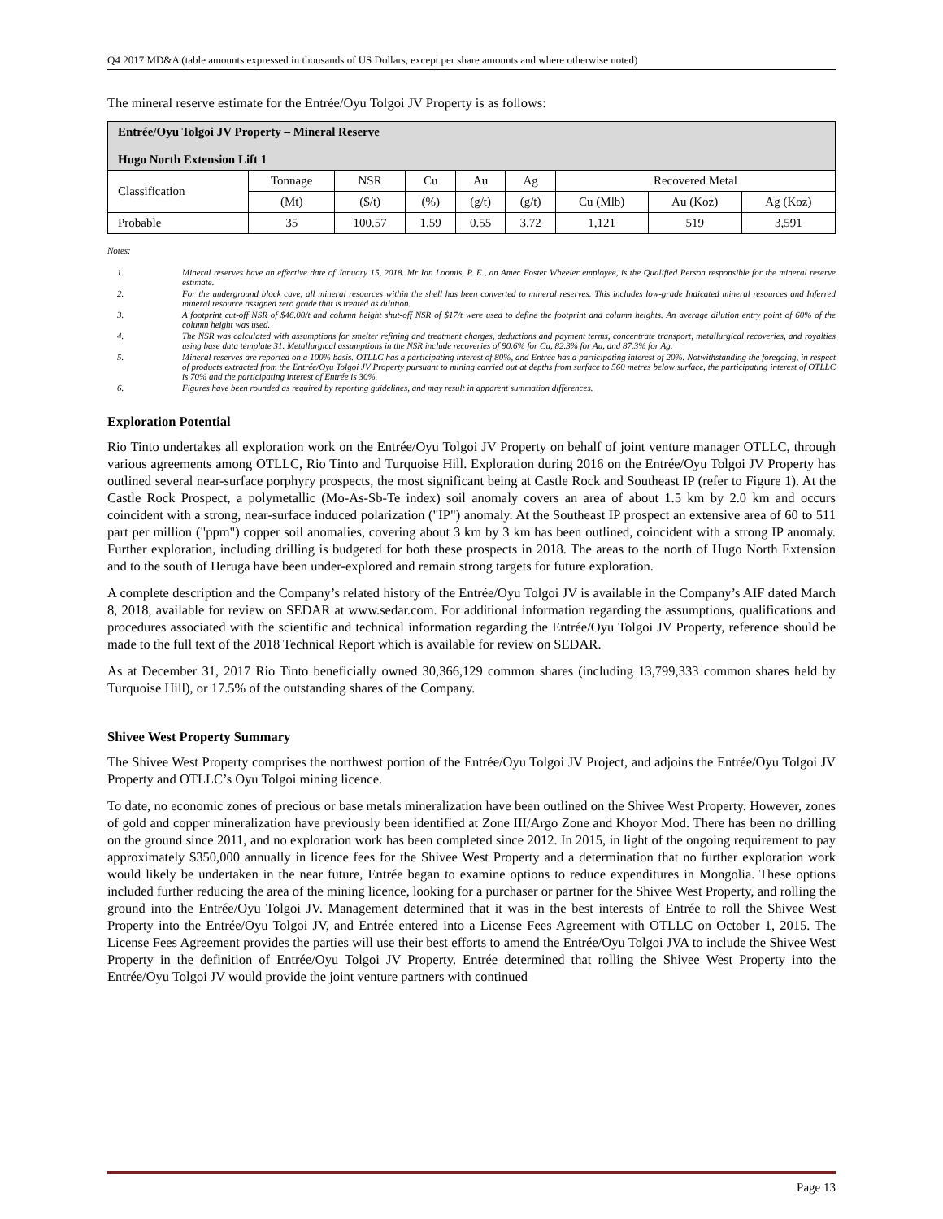Q4 2017 MD&A (table amounts expressed in thousands of US Dollars, except per share amounts and where otherwise noted)
The mineral reserve estimate for the Entrée/Oyu Tolgoi JV Property is as follows:
| Entrée/Oyu Tolgoi JV Property – Mineral Reserve Hugo North Extension Lift 1 | | | | | | | | |
| Classification | Tonnage | NSR | Cu | Au | Ag | Recovered Metal | | |
| | (Mt) | ($/t) | (%) | (g/t) | (g/t) | Cu (Mlb) | Au (Koz) | Ag (Koz) |
| Probable | 35 | 100.57 | 1.59 | 0.55 | 3.72 | 1,121 | 519 | 3,591 |
Notes:
1. Mineral reserves have an effective date of January 15, 2018. Mr Ian Loomis, P. E., an Amec Foster Wheeler employee, is the Qualified Person responsible for the mineral reserve estimate.
2. For the underground block cave, all mineral resources within the shell has been converted to mineral reserves. This includes low-grade Indicated mineral resources and Inferred mineral resource assigned zero grade that is treated as dilution.
3. A footprint cut-off NSR of $46.00/t and column height shut-off NSR of $17/t were used to define the footprint and column heights. An average dilution entry point of 60% of the column height was used.
4. The NSR was calculated with assumptions for smelter refining and treatment charges, deductions and payment terms, concentrate transport, metallurgical recoveries, and royalties using base data template 31. Metallurgical assumptions in the NSR include recoveries of 90.6% for Cu, 82.3% for Au, and 87.3% for Ag.
5. Mineral reserves are reported on a 100% basis. OTLLC has a participating interest of 80%, and Entrée has a participating interest of 20%. Notwithstanding the foregoing, in respect of products extracted from the Entrée/Oyu Tolgoi JV Property pursuant to mining carried out at depths from surface to 560 metres below surface, the participating interest of OTLLC is 70% and the participating interest of Entrée is 30%.
6. Figures have been rounded as required by reporting guidelines, and may result in apparent summation differences.
Exploration Potential
Rio Tinto undertakes all exploration work on the Entrée/Oyu Tolgoi JV Property on behalf of joint venture manager OTLLC, through various agreements among OTLLC, Rio Tinto and Turquoise Hill. Exploration during 2016 on the Entrée/Oyu Tolgoi JV Property has outlined several near-surface porphyry prospects, the most significant being at Castle Rock and Southeast IP (refer to Figure 1). At the Castle Rock Prospect, a polymetallic (Mo-As-Sb-Te index) soil anomaly covers an area of about 1.5 km by 2.0 km and occurs coincident with a strong, near-surface induced polarization ("IP") anomaly. At the Southeast IP prospect an extensive area of 60 to 511 part per million ("ppm") copper soil anomalies, covering about 3 km by 3 km has been outlined, coincident with a strong IP anomaly. Further exploration, including drilling is budgeted for both these prospects in 2018. The areas to the north of Hugo North Extension and to the south of Heruga have been under-explored and remain strong targets for future exploration.
A complete description and the Company’s related history of the Entrée/Oyu Tolgoi JV is available in the Company’s AIF dated March 8, 2018, available for review on SEDAR at www.sedar.com. For additional information regarding the assumptions, qualifications and procedures associated with the scientific and technical information regarding the Entrée/Oyu Tolgoi JV Property, reference should be made to the full text of the 2018 Technical Report which is available for review on SEDAR.
As at December 31, 2017 Rio Tinto beneficially owned 30,366,129 common shares (including 13,799,333 common shares held by Turquoise Hill), or 17.5% of the outstanding shares of the Company.
Shivee West Property Summary
The Shivee West Property comprises the northwest portion of the Entrée/Oyu Tolgoi JV Project, and adjoins the Entrée/Oyu Tolgoi JV Property and OTLLC’s Oyu Tolgoi mining licence.
To date, no economic zones of precious or base metals mineralization have been outlined on the Shivee West Property. However, zones of gold and copper mineralization have previously been identified at Zone III/Argo Zone and Khoyor Mod. There has been no drilling on the ground since 2011, and no exploration work has been completed since 2012. In 2015, in light of the ongoing requirement to pay approximately $350,000 annually in licence fees for the Shivee West Property and a determination that no further exploration work would likely be undertaken in the near future, Entrée began to examine options to reduce expenditures in Mongolia. These options included further reducing the area of the mining licence, looking for a purchaser or partner for the Shivee West Property, and rolling the ground into the Entrée/Oyu Tolgoi JV. Management determined that it was in the best interests of Entrée to roll the Shivee West Property into the Entrée/Oyu Tolgoi JV, and Entrée entered into a License Fees Agreement with OTLLC on October 1, 2015. The License Fees Agreement provides the parties will use their best efforts to amend the Entrée/Oyu Tolgoi JVA to include the Shivee West Property in the definition of Entrée/Oyu Tolgoi JV Property. Entrée determined that rolling the Shivee West Property into the Entrée/Oyu Tolgoi JV would provide the joint venture partners with continued
Page 13